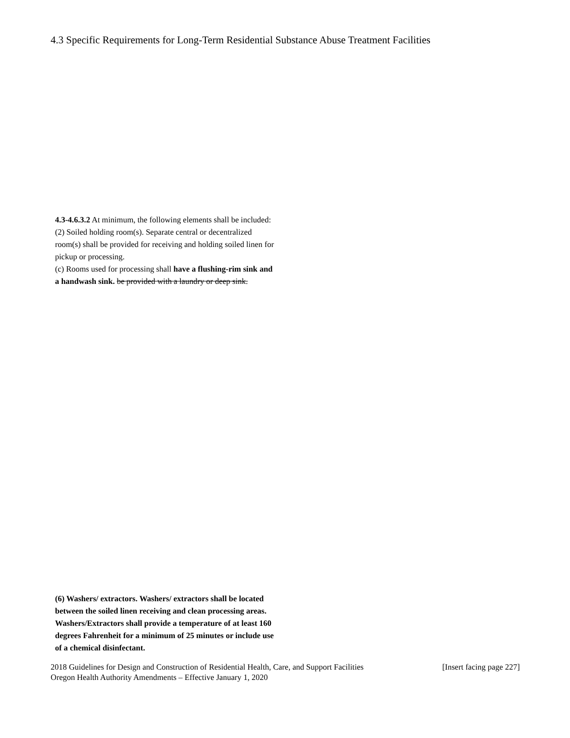4.3 Specific Requirements for Long-Term Residential Substance Abuse Treatment Facilities
4.3-4.6.3.2 At minimum, the following elements shall be included:
(2) Soiled holding room(s). Separate central or decentralized room(s) shall be provided for receiving and holding soiled linen for pickup or processing.
(c) Rooms used for processing shall have a flushing-rim sink and a handwash sink. be provided with a laundry or deep sink.
(6) Washers/ extractors. Washers/ extractors shall be located between the soiled linen receiving and clean processing areas. Washers/Extractors shall provide a temperature of at least 160 degrees Fahrenheit for a minimum of 25 minutes or include use of a chemical disinfectant.
2018 Guidelines for Design and Construction of Residential Health, Care, and Support Facilities [Insert facing page 227]
Oregon Health Authority Amendments – Effective January 1, 2020